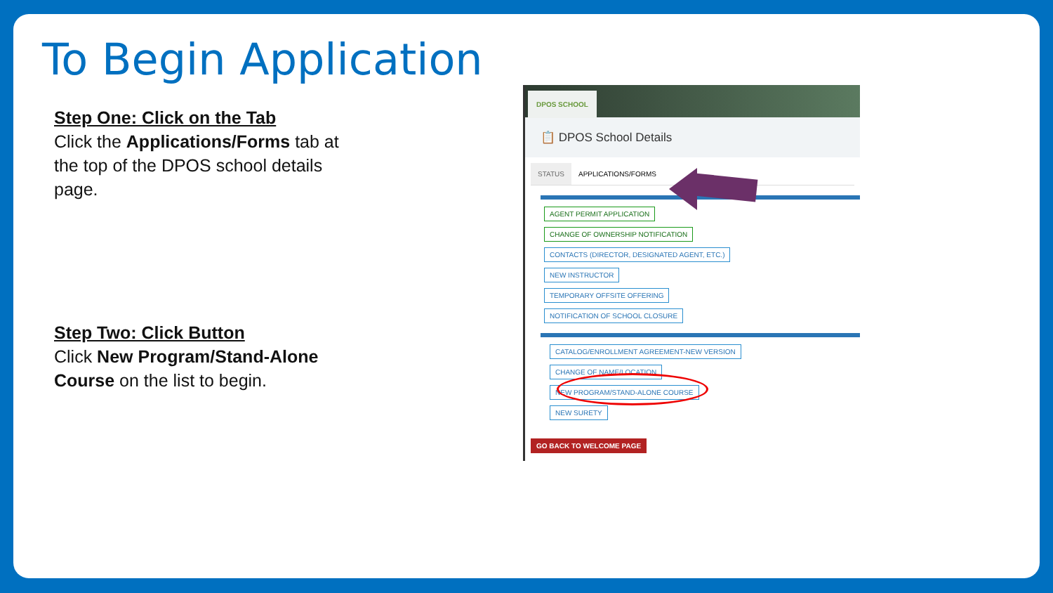To Begin Application
Step One: Click on the Tab
Click the Applications/Forms tab at the top of the DPOS school details page.
Step Two: Click Button
Click New Program/Stand-Alone Course on the list to begin.
DPOS SCHOOL
📋 DPOS School Details
STATUS APPLICATIONS/FORMS
AGENT PERMIT APPLICATION
CHANGE OF OWNERSHIP NOTIFICATION
CONTACTS (DIRECTOR, DESIGNATED AGENT, ETC.)
NEW INSTRUCTOR
TEMPORARY OFFSITE OFFERING
NOTIFICATION OF SCHOOL CLOSURE
CATALOG/ENROLLMENT AGREEMENT-NEW VERSION
CHANGE OF NAME/LOCATION
NEW PROGRAM/STAND-ALONE COURSE
NEW SURETY
GO BACK TO WELCOME PAGE